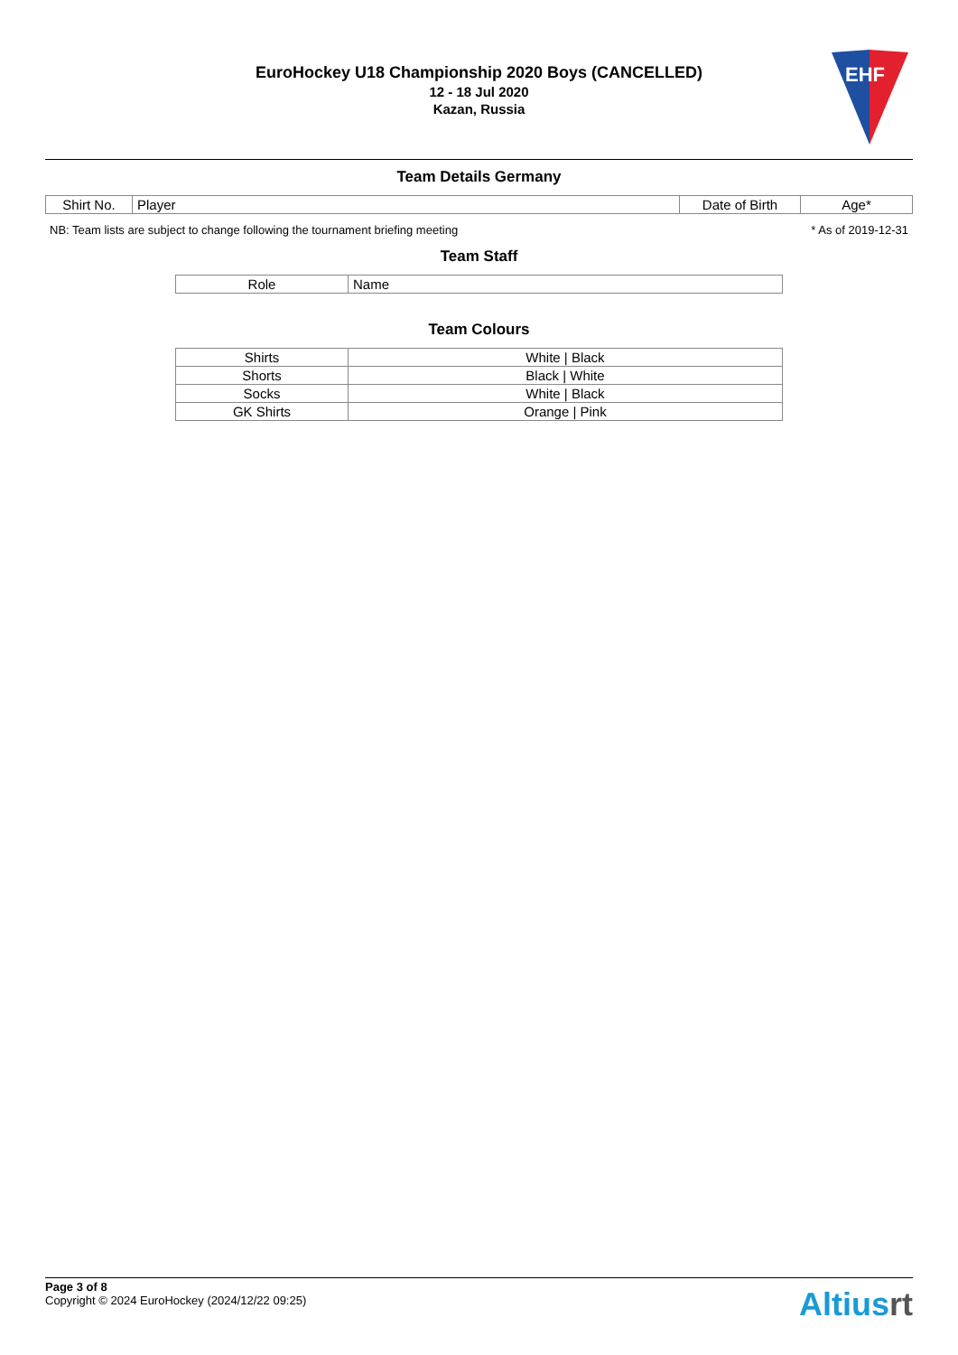EuroHockey U18 Championship 2020 Boys (CANCELLED)
12 - 18 Jul 2020
Kazan, Russia
EHF
Team Details Germany
| Shirt No. | Player | Date of Birth | Age* |
| --- | --- | --- | --- |
NB: Team lists are subject to change following the tournament briefing meeting * As of 2019-12-31
Team Staff
| Role | Name |
| --- | --- |
Team Colours
| Shirts | White / Black |
| Shorts | Black / White |
| Socks | White / Black |
| GK Shirts | Orange / Pink |
Page 3 of 8
Copyright © 2024 EuroHockey (2024/12/22 09:25)
Altiusrt